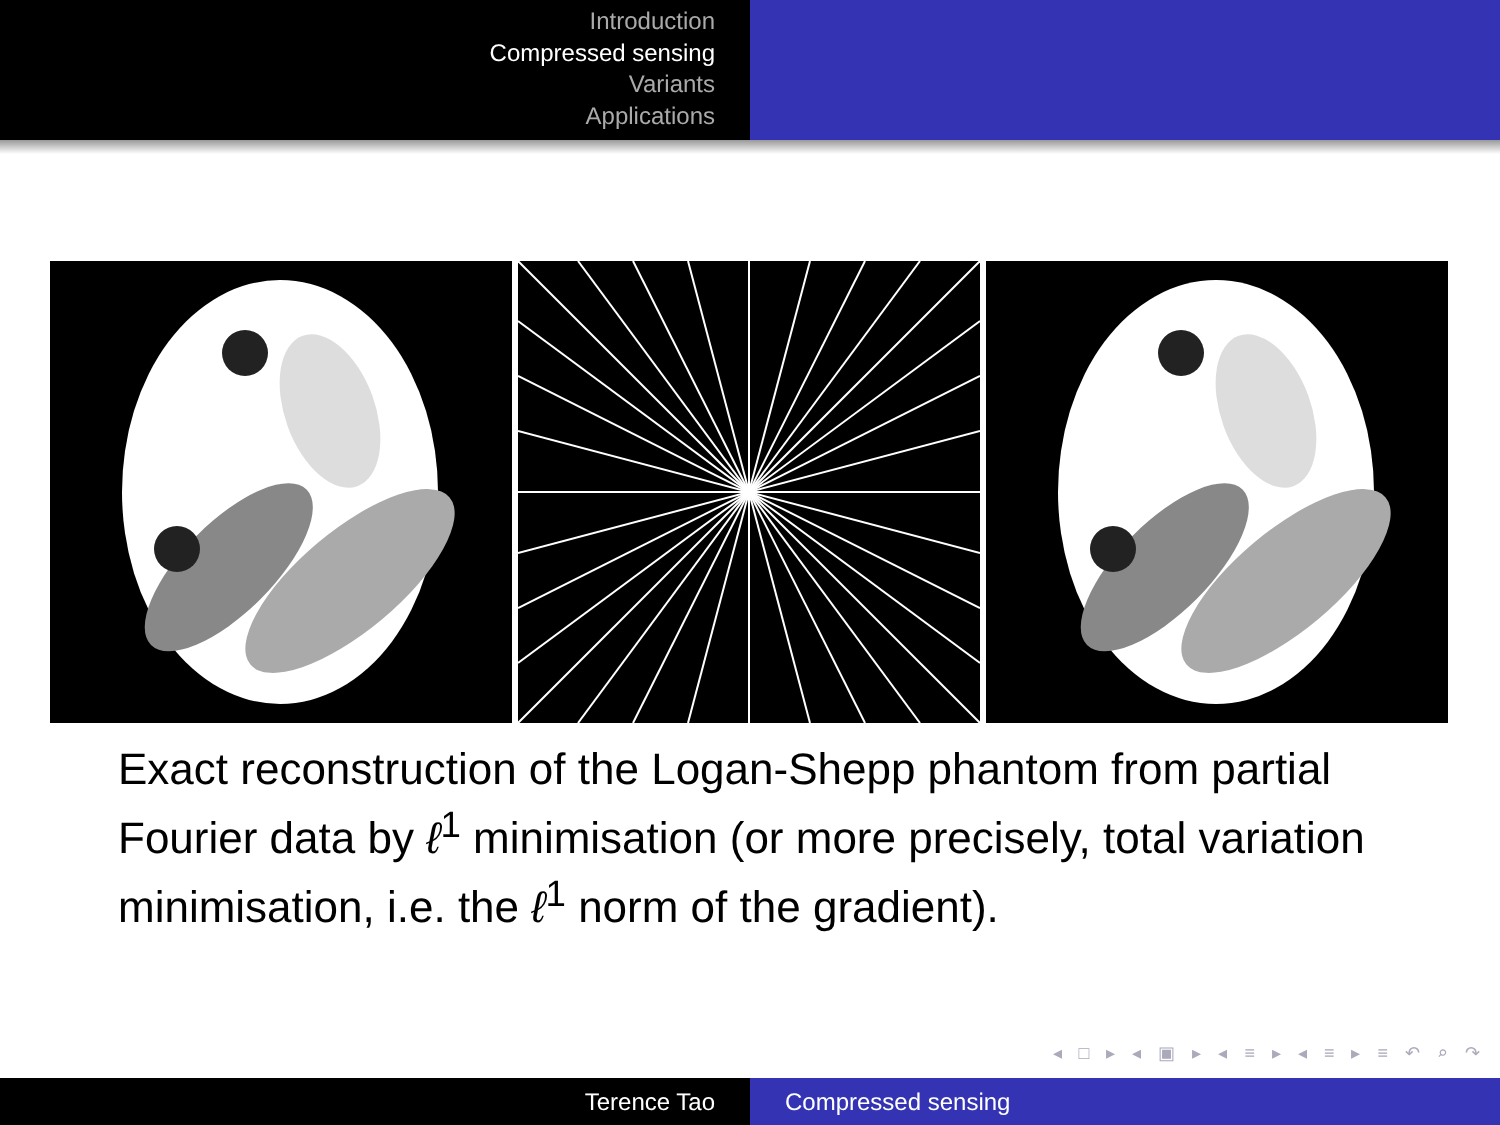Introduction
Compressed sensing
Variants
Applications
Exact reconstruction of the Logan-Shepp phantom from partial Fourier data by ℓ<sup>1</sup> minimisation (or more precisely, total variation minimisation, i.e. the ℓ<sup>1</sup> norm of the gradient).
◂ □ ▸ ◂ ▣ ▸ ◂ ≡ ▸ ◂ ≡ ▸ ≡ ↶ ⌕ ↷
Terence Tao Compressed sensing